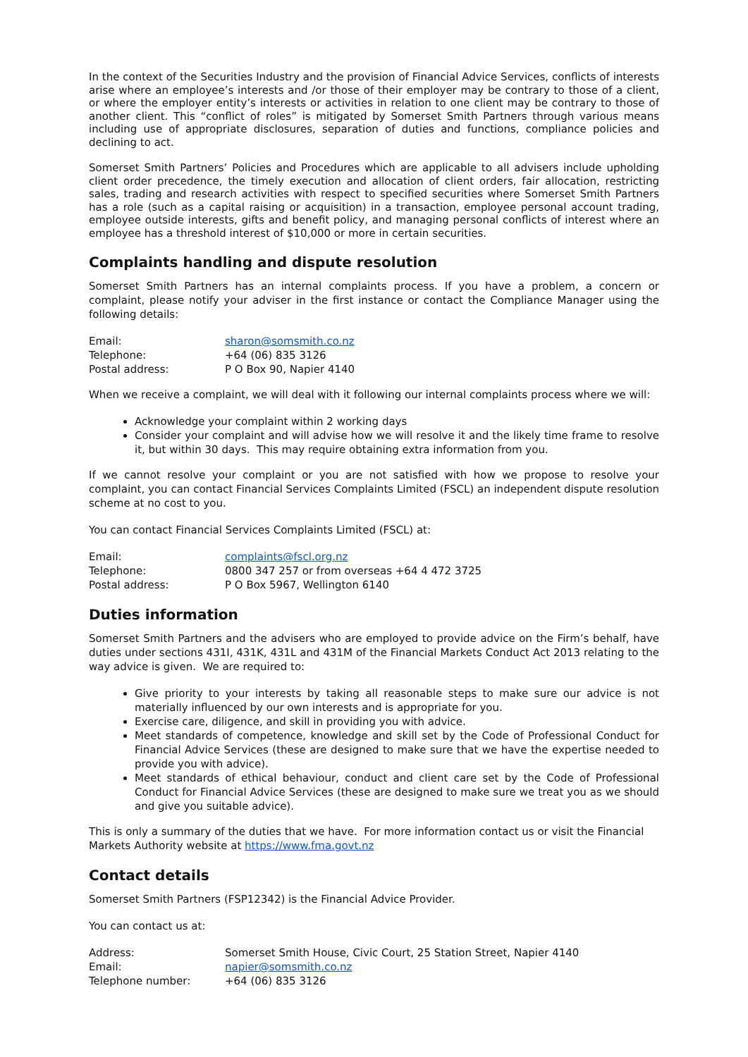In the context of the Securities Industry and the provision of Financial Advice Services, conflicts of interests arise where an employee’s interests and /or those of their employer may be contrary to those of a client, or where the employer entity’s interests or activities in relation to one client may be contrary to those of another client. This “conflict of roles” is mitigated by Somerset Smith Partners through various means including use of appropriate disclosures, separation of duties and functions, compliance policies and declining to act.
Somerset Smith Partners’ Policies and Procedures which are applicable to all advisers include upholding client order precedence, the timely execution and allocation of client orders, fair allocation, restricting sales, trading and research activities with respect to specified securities where Somerset Smith Partners has a role (such as a capital raising or acquisition) in a transaction, employee personal account trading, employee outside interests, gifts and benefit policy, and managing personal conflicts of interest where an employee has a threshold interest of $10,000 or more in certain securities.
Complaints handling and dispute resolution
Somerset Smith Partners has an internal complaints process. If you have a problem, a concern or complaint, please notify your adviser in the first instance or contact the Compliance Manager using the following details:
| Email: | sharon@somsmith.co.nz |
| Telephone: | +64 (06) 835 3126 |
| Postal address: | P O Box 90, Napier 4140 |
When we receive a complaint, we will deal with it following our internal complaints process where we will:
Acknowledge your complaint within 2 working days
Consider your complaint and will advise how we will resolve it and the likely time frame to resolve it, but within 30 days. This may require obtaining extra information from you.
If we cannot resolve your complaint or you are not satisfied with how we propose to resolve your complaint, you can contact Financial Services Complaints Limited (FSCL) an independent dispute resolution scheme at no cost to you.
You can contact Financial Services Complaints Limited (FSCL) at:
| Email: | complaints@fscl.org.nz |
| Telephone: | 0800 347 257 or from overseas +64 4 472 3725 |
| Postal address: | P O Box 5967, Wellington 6140 |
Duties information
Somerset Smith Partners and the advisers who are employed to provide advice on the Firm’s behalf, have duties under sections 431I, 431K, 431L and 431M of the Financial Markets Conduct Act 2013 relating to the way advice is given. We are required to:
Give priority to your interests by taking all reasonable steps to make sure our advice is not materially influenced by our own interests and is appropriate for you.
Exercise care, diligence, and skill in providing you with advice.
Meet standards of competence, knowledge and skill set by the Code of Professional Conduct for Financial Advice Services (these are designed to make sure that we have the expertise needed to provide you with advice).
Meet standards of ethical behaviour, conduct and client care set by the Code of Professional Conduct for Financial Advice Services (these are designed to make sure we treat you as we should and give you suitable advice).
This is only a summary of the duties that we have. For more information contact us or visit the Financial Markets Authority website at https://www.fma.govt.nz
Contact details
Somerset Smith Partners (FSP12342) is the Financial Advice Provider.
You can contact us at:
| Address: | Somerset Smith House, Civic Court, 25 Station Street, Napier 4140 |
| Email: | napier@somsmith.co.nz |
| Telephone number: | +64 (06) 835 3126 |